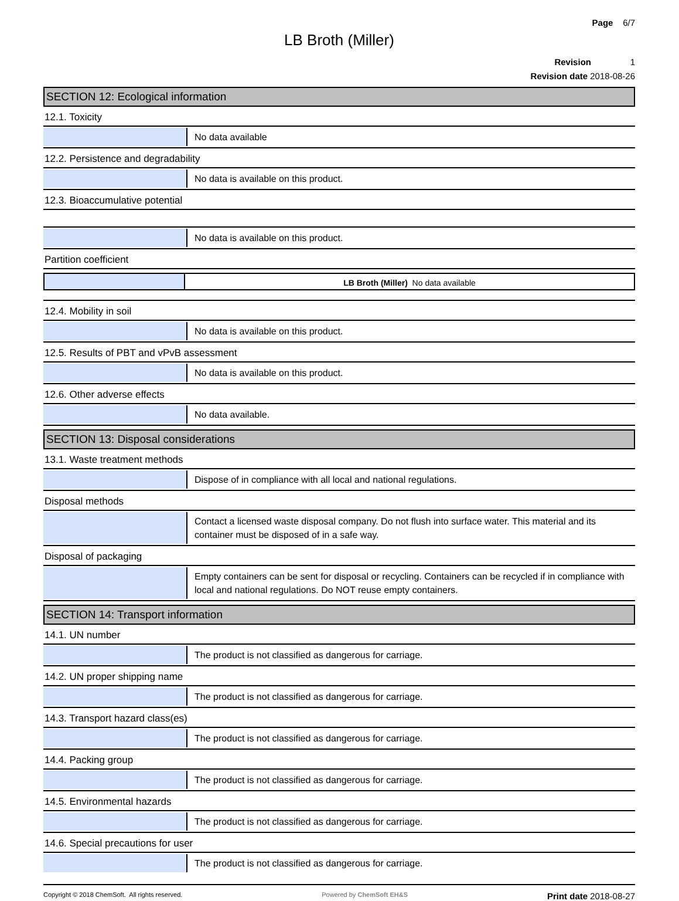Page 6/7
LB Broth (Miller)
Revision 1
Revision date 2018-08-26
SECTION 12: Ecological information
12.1. Toxicity
No data available
12.2. Persistence and degradability
No data is available on this product.
12.3. Bioaccumulative potential
No data is available on this product.
Partition coefficient
LB Broth (Miller) No data available
12.4. Mobility in soil
No data is available on this product.
12.5. Results of PBT and vPvB assessment
No data is available on this product.
12.6. Other adverse effects
No data available.
SECTION 13: Disposal considerations
13.1. Waste treatment methods
Dispose of in compliance with all local and national regulations.
Disposal methods
Contact a licensed waste disposal company. Do not flush into surface water. This material and its container must be disposed of in a safe way.
Disposal of packaging
Empty containers can be sent for disposal or recycling. Containers can be recycled if in compliance with local and national regulations. Do NOT reuse empty containers.
SECTION 14: Transport information
14.1. UN number
The product is not classified as dangerous for carriage.
14.2. UN proper shipping name
The product is not classified as dangerous for carriage.
14.3. Transport hazard class(es)
The product is not classified as dangerous for carriage.
14.4. Packing group
The product is not classified as dangerous for carriage.
14.5. Environmental hazards
The product is not classified as dangerous for carriage.
14.6. Special precautions for user
The product is not classified as dangerous for carriage.
Copyright © 2018 ChemSoft. All rights reserved.
Powered by ChemSoft EH&S
Print date 2018-08-27